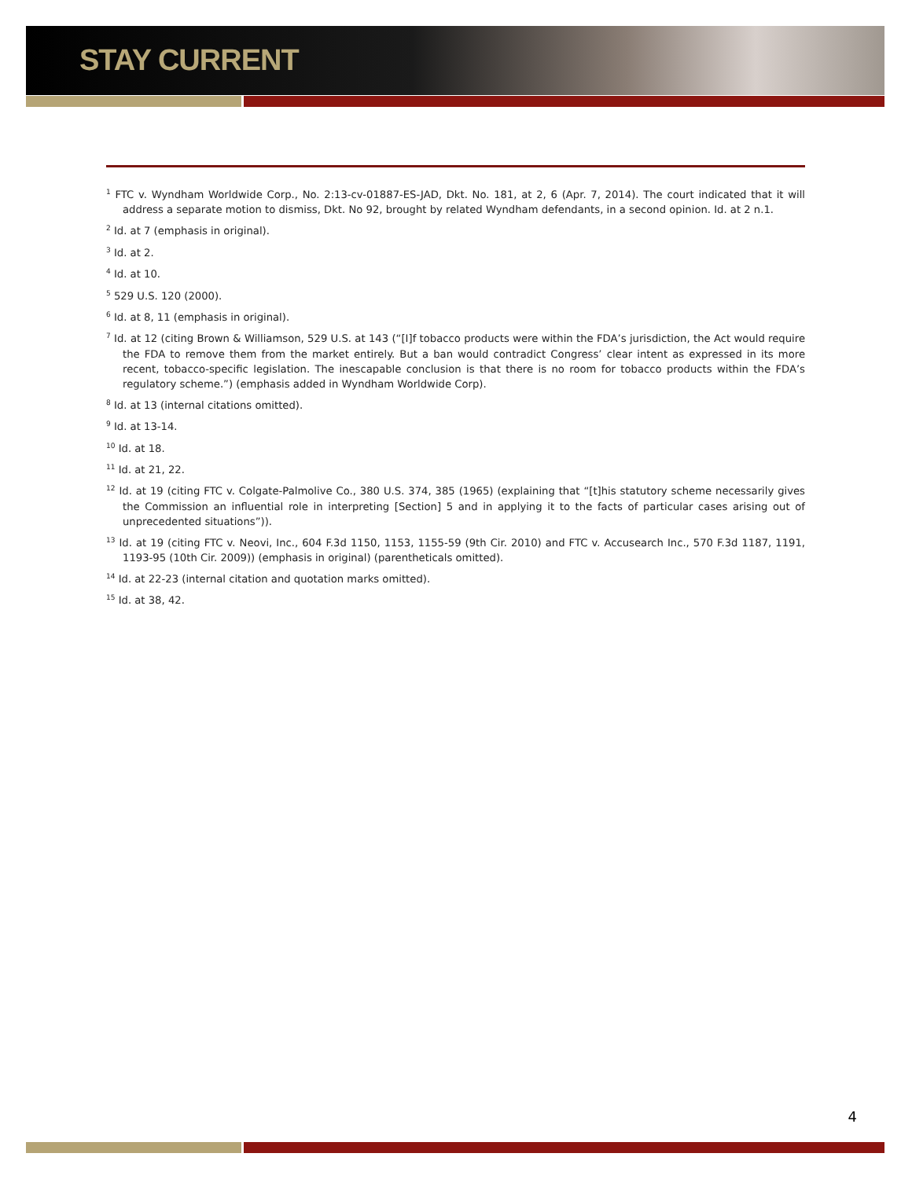STAY CURRENT
<sup>1</sup> FTC v. Wyndham Worldwide Corp., No. 2:13-cv-01887-ES-JAD, Dkt. No. 181, at 2, 6 (Apr. 7, 2014). The court indicated that it will address a separate motion to dismiss, Dkt. No 92, brought by related Wyndham defendants, in a second opinion. Id. at 2 n.1.
<sup>2</sup> Id. at 7 (emphasis in original).
<sup>3</sup> Id. at 2.
<sup>4</sup> Id. at 10.
<sup>5</sup> 529 U.S. 120 (2000).
<sup>6</sup> Id. at 8, 11 (emphasis in original).
<sup>7</sup> Id. at 12 (citing Brown & Williamson, 529 U.S. at 143 (“[I]f tobacco products were within the FDA’s jurisdiction, the Act would require the FDA to remove them from the market entirely. But a ban would contradict Congress’ clear intent as expressed in its more recent, tobacco-specific legislation. The inescapable conclusion is that there is no room for tobacco products within the FDA’s regulatory scheme.”) (emphasis added in Wyndham Worldwide Corp).
<sup>8</sup> Id. at 13 (internal citations omitted).
<sup>9</sup> Id. at 13-14.
<sup>10</sup> Id. at 18.
<sup>11</sup> Id. at 21, 22.
<sup>12</sup> Id. at 19 (citing FTC v. Colgate-Palmolive Co., 380 U.S. 374, 385 (1965) (explaining that “[t]his statutory scheme necessarily gives the Commission an influential role in interpreting [Section] 5 and in applying it to the facts of particular cases arising out of unprecedented situations”)).
<sup>13</sup> Id. at 19 (citing FTC v. Neovi, Inc., 604 F.3d 1150, 1153, 1155-59 (9th Cir. 2010) and FTC v. Accusearch Inc., 570 F.3d 1187, 1191, 1193-95 (10th Cir. 2009)) (emphasis in original) (parentheticals omitted).
<sup>14</sup> Id. at 22-23 (internal citation and quotation marks omitted).
<sup>15</sup> Id. at 38, 42.
4